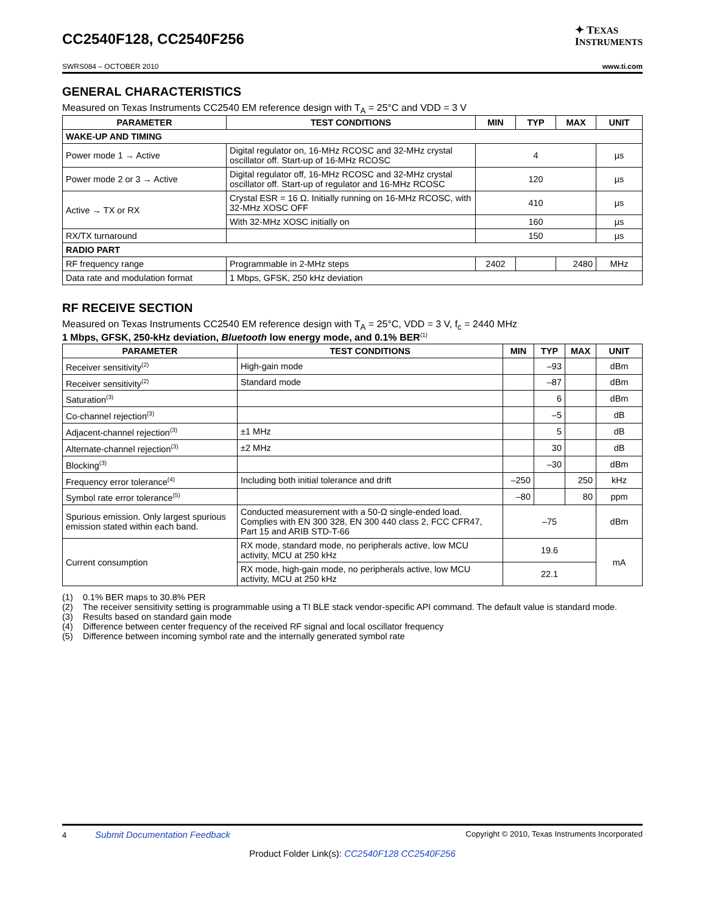CC2540F128, CC2540F256
✦ TEXAS
INSTRUMENTS
SWRS084 – OCTOBER 2010 www.ti.com
GENERAL CHARACTERISTICS
Measured on Texas Instruments CC2540 EM reference design with T<sub>A</sub> = 25°C and VDD = 3 V
| PARAMETER | TEST CONDITIONS | MIN | TYP | MAX | UNIT |
| --- | --- | --- | --- | --- | --- |
| WAKE-UP AND TIMING | | | | | |
| Power mode 1 → Active | Digital regulator on, 16-MHz RCOSC and 32-MHz crystal oscillator off. Start-up of 16-MHz RCOSC | 4 | | | µs |
| Power mode 2 or 3 → Active | Digital regulator off, 16-MHz RCOSC and 32-MHz crystal oscillator off. Start-up of regulator and 16-MHz RCOSC | 120 | | | µs |
| Active → TX or RX | Crystal ESR = 16 Ω. Initially running on 16-MHz RCOSC, with 32-MHz XOSC OFF | 410 | | | µs |
| | With 32-MHz XOSC initially on | 160 | | | µs |
| RX/TX turnaround | | 150 | | | µs |
| RADIO PART | | | | | |
| RF frequency range | Programmable in 2-MHz steps | 2402 | | 2480 | MHz |
| Data rate and modulation format | 1 Mbps, GFSK, 250 kHz deviation | | | | |
RF RECEIVE SECTION
Measured on Texas Instruments CC2540 EM reference design with T<sub>A</sub> = 25°C, VDD = 3 V, f<sub>c</sub> = 2440 MHz
1 Mbps, GFSK, 250-kHz deviation, Bluetooth low energy mode, and 0.1% BER<sup>(1)</sup>
| PARAMETER | TEST CONDITIONS | MIN | TYP | MAX | UNIT |
| --- | --- | --- | --- | --- | --- |
| Receiver sensitivity<sup>(2)</sup> | High-gain mode | | –93 | | dBm |
| Receiver sensitivity<sup>(2)</sup> | Standard mode | | –87 | | dBm |
| Saturation<sup>(3)</sup> | | | 6 | | dBm |
| Co-channel rejection<sup>(3)</sup> | | | –5 | | dB |
| Adjacent-channel rejection<sup>(3)</sup> | ±1 MHz | | 5 | | dB |
| Alternate-channel rejection<sup>(3)</sup> | ±2 MHz | | 30 | | dB |
| Blocking<sup>(3)</sup> | | | –30 | | dBm |
| Frequency error tolerance<sup>(4)</sup> | Including both initial tolerance and drift | –250 | | 250 | kHz |
| Symbol rate error tolerance<sup>(5)</sup> | | –80 | | 80 | ppm |
| Spurious emission. Only largest spurious emission stated within each band. | Conducted measurement with a 50-Ω single-ended load. Complies with EN 300 328, EN 300 440 class 2, FCC CFR47, Part 15 and ARIB STD-T-66 | –75 | | | dBm |
| Current consumption | RX mode, standard mode, no peripherals active, low MCU activity, MCU at 250 kHz | 19.6 | | | mA |
| | RX mode, high-gain mode, no peripherals active, low MCU activity, MCU at 250 kHz | 22.1 | | | |
(1) 0.1% BER maps to 30.8% PER
(2) The receiver sensitivity setting is programmable using a TI BLE stack vendor-specific API command. The default value is standard mode.
(3) Results based on standard gain mode
(4) Difference between center frequency of the received RF signal and local oscillator frequency
(5) Difference between incoming symbol rate and the internally generated symbol rate
4 Submit Documentation Feedback Copyright © 2010, Texas Instruments Incorporated
Product Folder Link(s): CC2540F128 CC2540F256